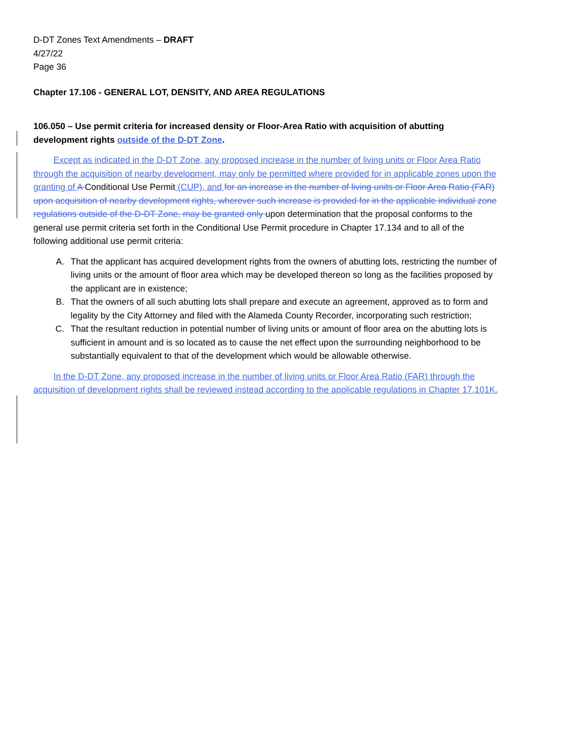D-DT Zones Text Amendments – DRAFT
4/27/22
Page 36
Chapter 17.106 - GENERAL LOT, DENSITY, AND AREA REGULATIONS
106.050 – Use permit criteria for increased density or Floor-Area Ratio with acquisition of abutting development rights outside of the D-DT Zone.
Except as indicated in the D-DT Zone, any proposed increase in the number of living units or Floor Area Ratio through the acquisition of nearby development, may only be permitted where provided for in applicable zones upon the granting of A Conditional Use Permit (CUP), and for an increase in the number of living units or Floor Area Ratio (FAR) upon acquisition of nearby development rights, wherever such increase is provided for in the applicable individual zone regulations outside of the D-DT Zone, may be granted only upon determination that the proposal conforms to the general use permit criteria set forth in the Conditional Use Permit procedure in Chapter 17.134 and to all of the following additional use permit criteria:
A. That the applicant has acquired development rights from the owners of abutting lots, restricting the number of living units or the amount of floor area which may be developed thereon so long as the facilities proposed by the applicant are in existence;
B. That the owners of all such abutting lots shall prepare and execute an agreement, approved as to form and legality by the City Attorney and filed with the Alameda County Recorder, incorporating such restriction;
C. That the resultant reduction in potential number of living units or amount of floor area on the abutting lots is sufficient in amount and is so located as to cause the net effect upon the surrounding neighborhood to be substantially equivalent to that of the development which would be allowable otherwise.
In the D-DT Zone, any proposed increase in the number of living units or Floor Area Ratio (FAR) through the acquisition of development rights shall be reviewed instead according to the applicable regulations in Chapter 17.101K.